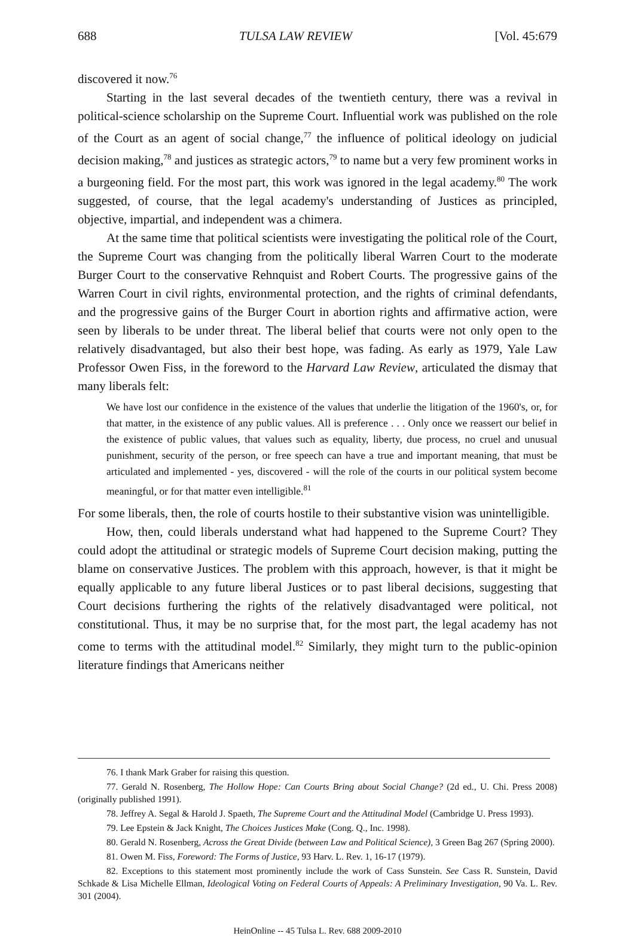688 TULSA LAW REVIEW [Vol. 45:679
discovered it now.<sup>76</sup>
Starting in the last several decades of the twentieth century, there was a revival in political-science scholarship on the Supreme Court. Influential work was published on the role of the Court as an agent of social change,<sup>77</sup> the influence of political ideology on judicial decision making,<sup>78</sup> and justices as strategic actors,<sup>79</sup> to name but a very few prominent works in a burgeoning field. For the most part, this work was ignored in the legal academy.<sup>80</sup> The work suggested, of course, that the legal academy's understanding of Justices as principled, objective, impartial, and independent was a chimera.
At the same time that political scientists were investigating the political role of the Court, the Supreme Court was changing from the politically liberal Warren Court to the moderate Burger Court to the conservative Rehnquist and Robert Courts. The progressive gains of the Warren Court in civil rights, environmental protection, and the rights of criminal defendants, and the progressive gains of the Burger Court in abortion rights and affirmative action, were seen by liberals to be under threat. The liberal belief that courts were not only open to the relatively disadvantaged, but also their best hope, was fading. As early as 1979, Yale Law Professor Owen Fiss, in the foreword to the Harvard Law Review, articulated the dismay that many liberals felt:
We have lost our confidence in the existence of the values that underlie the litigation of the 1960's, or, for that matter, in the existence of any public values. All is preference . . . Only once we reassert our belief in the existence of public values, that values such as equality, liberty, due process, no cruel and unusual punishment, security of the person, or free speech can have a true and important meaning, that must be articulated and implemented - yes, discovered - will the role of the courts in our political system become meaningful, or for that matter even intelligible.<sup>81</sup>
For some liberals, then, the role of courts hostile to their substantive vision was unintelligible.
How, then, could liberals understand what had happened to the Supreme Court? They could adopt the attitudinal or strategic models of Supreme Court decision making, putting the blame on conservative Justices. The problem with this approach, however, is that it might be equally applicable to any future liberal Justices or to past liberal decisions, suggesting that Court decisions furthering the rights of the relatively disadvantaged were political, not constitutional. Thus, it may be no surprise that, for the most part, the legal academy has not come to terms with the attitudinal model.<sup>82</sup> Similarly, they might turn to the public-opinion literature findings that Americans neither
76. I thank Mark Graber for raising this question.
77. Gerald N. Rosenberg, The Hollow Hope: Can Courts Bring about Social Change? (2d ed., U. Chi. Press 2008) (originally published 1991).
78. Jeffrey A. Segal & Harold J. Spaeth, The Supreme Court and the Attitudinal Model (Cambridge U. Press 1993).
79. Lee Epstein & Jack Knight, The Choices Justices Make (Cong. Q., Inc. 1998).
80. Gerald N. Rosenberg, Across the Great Divide (between Law and Political Science), 3 Green Bag 267 (Spring 2000).
81. Owen M. Fiss, Foreword: The Forms of Justice, 93 Harv. L. Rev. 1, 16-17 (1979).
82. Exceptions to this statement most prominently include the work of Cass Sunstein. See Cass R. Sunstein, David Schkade & Lisa Michelle Ellman, Ideological Voting on Federal Courts of Appeals: A Preliminary Investigation, 90 Va. L. Rev. 301 (2004).
HeinOnline -- 45 Tulsa L. Rev. 688 2009-2010